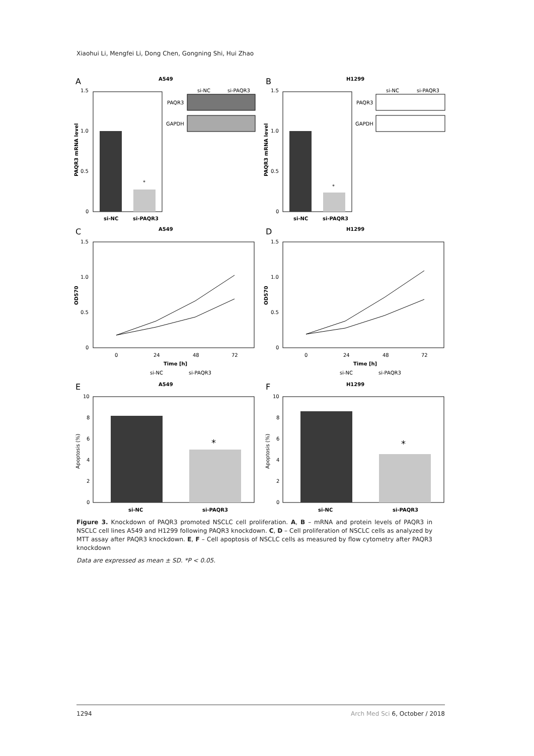Xiaohui Li, Mengfei Li, Dong Chen, Gongning Shi, Hui Zhao
A
A549
1.5
1.0
0.5
0
si-NC
si-PAQR3
*
PAQR3 mRNA level
si-NC
si-PAQR3
PAQR3
GAPDH
B
H1299
1.5
1.0
0.5
0
si-NC
si-PAQR3
*
PAQR3 mRNA level
si-NC
si-PAQR3
PAQR3
GAPDH
C
A549
1.5
1.0
0.5
0
0
24
48
72
Time [h]
OD570
si-NC
si-PAQR3
D
H1299
1.5
1.0
0.5
0
0
24
48
72
Time [h]
OD570
si-NC
si-PAQR3
E
A549
10
8
6
4
2
0
si-NC
si-PAQR3
*
Apoptosis (%)
F
H1299
10
8
6
4
2
0
si-NC
si-PAQR3
*
Apoptosis (%)
Figure 3. Knockdown of PAQR3 promoted NSCLC cell proliferation. A, B – mRNA and protein levels of PAQR3 in NSCLC cell lines A549 and H1299 following PAQR3 knockdown. C, D – Cell proliferation of NSCLC cells as analyzed by MTT assay after PAQR3 knockdown. E, F – Cell apoptosis of NSCLC cells as measured by flow cytometry after PAQR3 knockdown
Data are expressed as mean ± SD. *P < 0.05.
1294 Arch Med Sci 6, October / 2018